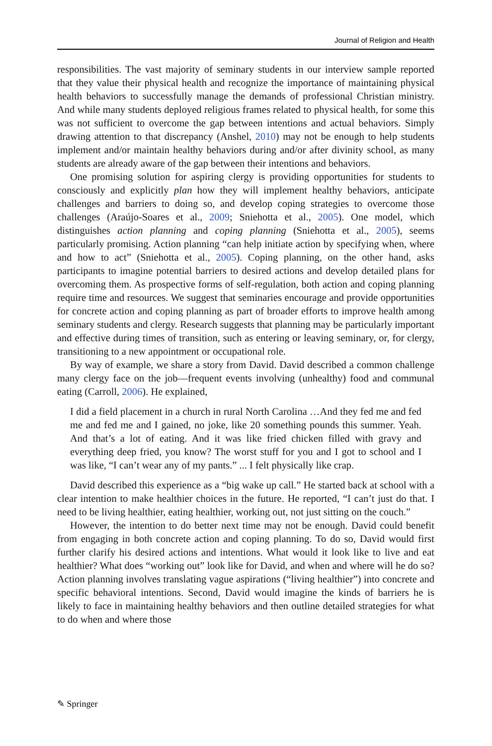Journal of Religion and Health
responsibilities. The vast majority of seminary students in our interview sample reported that they value their physical health and recognize the importance of maintaining physical health behaviors to successfully manage the demands of professional Christian ministry. And while many students deployed religious frames related to physical health, for some this was not sufficient to overcome the gap between intentions and actual behaviors. Simply drawing attention to that discrepancy (Anshel, 2010) may not be enough to help students implement and/or maintain healthy behaviors during and/or after divinity school, as many students are already aware of the gap between their intentions and behaviors.
One promising solution for aspiring clergy is providing opportunities for students to consciously and explicitly plan how they will implement healthy behaviors, anticipate challenges and barriers to doing so, and develop coping strategies to overcome those challenges (Araújo-Soares et al., 2009; Sniehotta et al., 2005). One model, which distinguishes action planning and coping planning (Sniehotta et al., 2005), seems particularly promising. Action planning “can help initiate action by specifying when, where and how to act” (Sniehotta et al., 2005). Coping planning, on the other hand, asks participants to imagine potential barriers to desired actions and develop detailed plans for overcoming them. As prospective forms of self-regulation, both action and coping planning require time and resources. We suggest that seminaries encourage and provide opportunities for concrete action and coping planning as part of broader efforts to improve health among seminary students and clergy. Research suggests that planning may be particularly important and effective during times of transition, such as entering or leaving seminary, or, for clergy, transitioning to a new appointment or occupational role.
By way of example, we share a story from David. David described a common challenge many clergy face on the job—frequent events involving (unhealthy) food and communal eating (Carroll, 2006). He explained,
I did a field placement in a church in rural North Carolina …And they fed me and fed me and fed me and I gained, no joke, like 20 something pounds this summer. Yeah. And that’s a lot of eating. And it was like fried chicken filled with gravy and everything deep fried, you know? The worst stuff for you and I got to school and I was like, “I can’t wear any of my pants.” ... I felt physically like crap.
David described this experience as a “big wake up call.” He started back at school with a clear intention to make healthier choices in the future. He reported, “I can’t just do that. I need to be living healthier, eating healthier, working out, not just sitting on the couch.”
However, the intention to do better next time may not be enough. David could benefit from engaging in both concrete action and coping planning. To do so, David would first further clarify his desired actions and intentions. What would it look like to live and eat healthier? What does “working out” look like for David, and when and where will he do so? Action planning involves translating vague aspirations (“living healthier”) into concrete and specific behavioral intentions. Second, David would imagine the kinds of barriers he is likely to face in maintaining healthy behaviors and then outline detailed strategies for what to do when and where those
✎ Springer